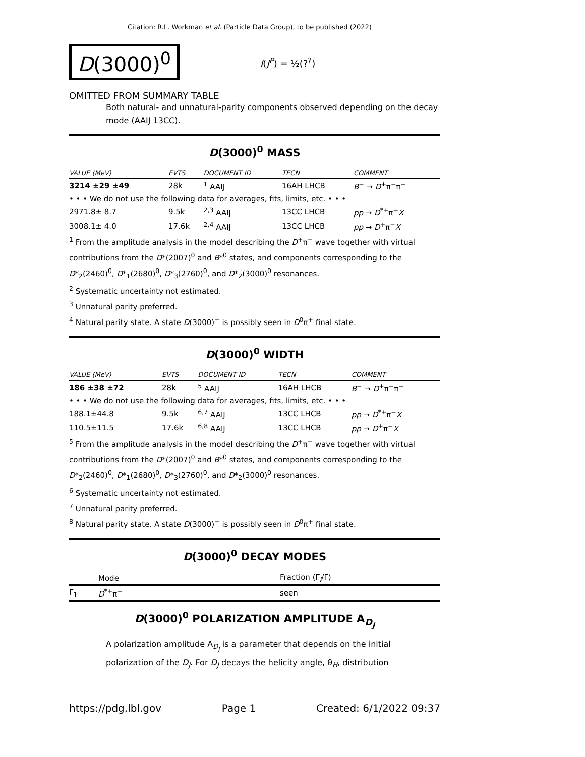Citation: R.L. Workman et al. (Particle Data Group), to be published (2022)
D(3000)<sup>0</sup>
I(J<sup>P</sup>) = ½(?<sup>?</sup>)
OMITTED FROM SUMMARY TABLE
Both natural- and unnatural-parity components observed depending on the decay mode (AAIJ 13CC).
D(3000)<sup>0</sup> MASS
| VALUE (MeV) | EVTS | DOCUMENT ID | TECN | COMMENT |
| --- | --- | --- | --- | --- |
| 3214 ±29 ±49 | 28k | <sup>1</sup> AAIJ | 16AH LHCB | B<sup>−</sup> → D<sup>+</sup>π<sup>−</sup>π<sup>−</sup> |
| • • • We do not use the following data for averages, fits, limits, etc. • • • | | | | |
| 2971.8± 8.7 | 9.5k | <sup>2,3</sup> AAIJ | 13CC LHCB | pp → D<sup>*+</sup>π<sup>−</sup> X |
| 3008.1± 4.0 | 17.6k | <sup>2,4</sup> AAIJ | 13CC LHCB | pp → D<sup>+</sup>π<sup>−</sup> X |
<sup>1</sup> From the amplitude analysis in the model describing the D<sup>+</sup>π<sup>−</sup> wave together with virtual contributions from the D*(2007)<sup>0</sup> and B*<sup>0</sup> states, and components corresponding to the D*<sub>2</sub>(2460)<sup>0</sup>, D*<sub>1</sub>(2680)<sup>0</sup>, D*<sub>3</sub>(2760)<sup>0</sup>, and D*<sub>2</sub>(3000)<sup>0</sup> resonances.
<sup>2</sup> Systematic uncertainty not estimated.
<sup>3</sup> Unnatural parity preferred.
<sup>4</sup> Natural parity state. A state D(3000)<sup>+</sup> is possibly seen in D<sup>0</sup>π<sup>+</sup> final state.
D(3000)<sup>0</sup> WIDTH
| VALUE (MeV) | EVTS | DOCUMENT ID | TECN | COMMENT |
| --- | --- | --- | --- | --- |
| 186 ±38 ±72 | 28k | <sup>5</sup> AAIJ | 16AH LHCB | B<sup>−</sup> → D<sup>+</sup>π<sup>−</sup>π<sup>−</sup> |
| • • • We do not use the following data for averages, fits, limits, etc. • • • | | | | |
| 188.1±44.8 | 9.5k | <sup>6,7</sup> AAIJ | 13CC LHCB | pp → D<sup>*+</sup>π<sup>−</sup> X |
| 110.5±11.5 | 17.6k | <sup>6,8</sup> AAIJ | 13CC LHCB | pp → D<sup>+</sup>π<sup>−</sup> X |
<sup>5</sup> From the amplitude analysis in the model describing the D<sup>+</sup>π<sup>−</sup> wave together with virtual contributions from the D*(2007)<sup>0</sup> and B*<sup>0</sup> states, and components corresponding to the D*<sub>2</sub>(2460)<sup>0</sup>, D*<sub>1</sub>(2680)<sup>0</sup>, D*<sub>3</sub>(2760)<sup>0</sup>, and D*<sub>2</sub>(3000)<sup>0</sup> resonances.
<sup>6</sup> Systematic uncertainty not estimated.
<sup>7</sup> Unnatural parity preferred.
<sup>8</sup> Natural parity state. A state D(3000)<sup>+</sup> is possibly seen in D<sup>0</sup>π<sup>+</sup> final state.
D(3000)<sup>0</sup> DECAY MODES
| | Mode | Fraction (Γ<sub>i</sub>/Γ) |
| --- | --- | --- |
| Γ<sub>1</sub> | D<sup>*+</sup>π<sup>−</sup> | seen |
D(3000)<sup>0</sup> POLARIZATION AMPLITUDE A<sub>D<sub>J</sub></sub>
A polarization amplitude A<sub>D<sub>J</sub></sub> is a parameter that depends on the initial polarization of the D<sub>J</sub>. For D<sub>J</sub> decays the helicity angle, θ<sub>H</sub>, distribution
https://pdg.lbl.gov Page 1 Created: 6/1/2022 09:37